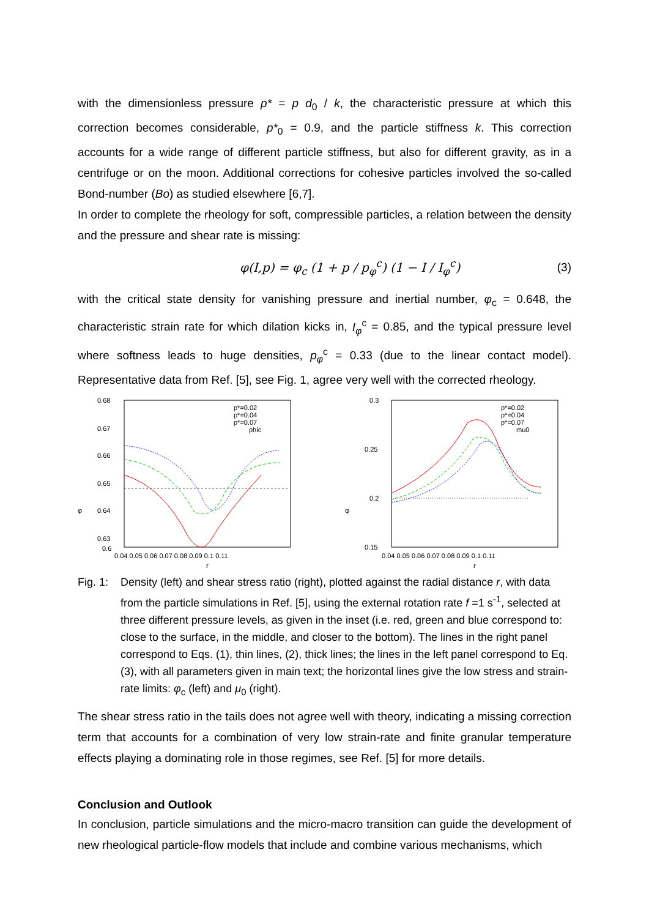with the dimensionless pressure p* = p d<sub>0</sub> / k, the characteristic pressure at which this correction becomes considerable, p*<sub>0</sub> = 0.9, and the particle stiffness k. This correction accounts for a wide range of different particle stiffness, but also for different gravity, as in a centrifuge or on the moon. Additional corrections for cohesive particles involved the so-called Bond-number (Bo) as studied elsewhere [6,7].
In order to complete the rheology for soft, compressible particles, a relation between the density and the pressure and shear rate is missing:
φ(I,p) = φ<sub>c</sub> (1 + p / p<sub>φ</sub><sup>c</sup>) (1 − I / I<sub>φ</sub><sup>c</sup>) (3)
with the critical state density for vanishing pressure and inertial number, φ<sub>c</sub> = 0.648, the characteristic strain rate for which dilation kicks in, I<sub>φ</sub><sup>c</sup> = 0.85, and the typical pressure level where softness leads to huge densities, p<sub>φ</sub><sup>c</sup> = 0.33 (due to the linear contact model). Representative data from Ref. [5], see Fig. 1, agree very well with the corrected rheology.
0.68
0.67
0.66
0.65
0.64
0.63
0.6
φ
0.04 0.05 0.06 0.07 0.08 0.09 0.1 0.11
r
p*=0.02
p*=0.04
p*=0.07
phic
0.3
0.25
0.2
0.15
φ
0.04 0.05 0.06 0.07 0.08 0.09 0.1 0.11
r
p*=0.02
p*=0.04
p*=0.07
mu0
Fig. 1:
Density (left) and shear stress ratio (right), plotted against the radial distance r, with data from the particle simulations in Ref. [5], using the external rotation rate f =1 s<sup>-1</sup>, selected at three different pressure levels, as given in the inset (i.e. red, green and blue correspond to: close to the surface, in the middle, and closer to the bottom). The lines in the right panel correspond to Eqs. (1), thin lines, (2), thick lines; the lines in the left panel correspond to Eq. (3), with all parameters given in main text; the horizontal lines give the low stress and strain-rate limits: φ<sub>c</sub> (left) and μ<sub>0</sub> (right).
The shear stress ratio in the tails does not agree well with theory, indicating a missing correction term that accounts for a combination of very low strain-rate and finite granular temperature effects playing a dominating role in those regimes, see Ref. [5] for more details.
Conclusion and Outlook
In conclusion, particle simulations and the micro-macro transition can guide the development of new rheological particle-flow models that include and combine various mechanisms, which